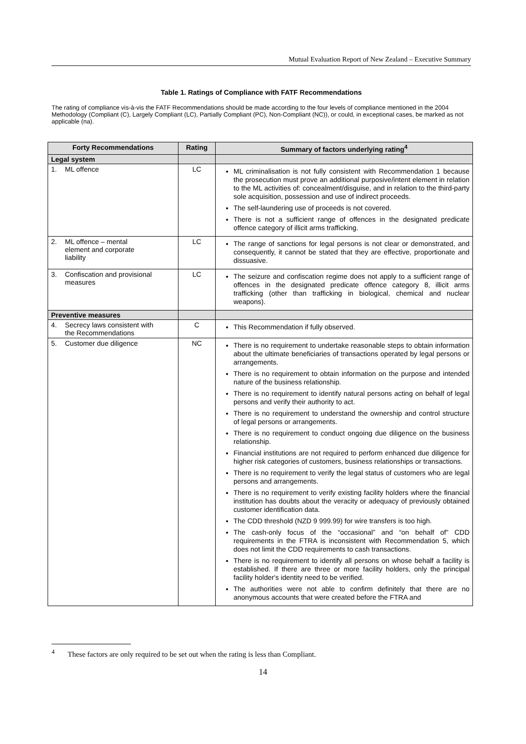Mutual Evaluation Report of New Zealand – Executive Summary
Table 1. Ratings of Compliance with FATF Recommendations
The rating of compliance vis-à-vis the FATF Recommendations should be made according to the four levels of compliance mentioned in the 2004 Methodology (Compliant (C), Largely Compliant (LC), Partially Compliant (PC), Non-Compliant (NC)), or could, in exceptional cases, be marked as not applicable (na).
| Forty Recommendations | Rating | Summary of factors underlying rating<sup>4</sup> |
| --- | --- | --- |
| Legal system | | |
| 1. ML offence | LC | ML criminalisation is not fully consistent with Recommendation 1 because the prosecution must prove an additional purposive/intent element in relation to the ML activities of: concealment/disguise, and in relation to the third-party sole acquisition, possession and use of indirect proceeds. The self-laundering use of proceeds is not covered. There is not a sufficient range of offences in the designated predicate offence category of illicit arms trafficking. |
| 2. ML offence – mental element and corporate liability | LC | The range of sanctions for legal persons is not clear or demonstrated, and consequently, it cannot be stated that they are effective, proportionate and dissuasive. |
| 3. Confiscation and provisional measures | LC | The seizure and confiscation regime does not apply to a sufficient range of offences in the designated predicate offence category 8, illicit arms trafficking (other than trafficking in biological, chemical and nuclear weapons). |
| Preventive measures | | |
| 4. Secrecy laws consistent with the Recommendations | C | This Recommendation if fully observed. |
| 5. Customer due diligence | NC | There is no requirement to undertake reasonable steps to obtain information about the ultimate beneficiaries of transactions operated by legal persons or arrangements. There is no requirement to obtain information on the purpose and intended nature of the business relationship. There is no requirement to identify natural persons acting on behalf of legal persons and verify their authority to act. There is no requirement to understand the ownership and control structure of legal persons or arrangements. There is no requirement to conduct ongoing due diligence on the business relationship. Financial institutions are not required to perform enhanced due diligence for higher risk categories of customers, business relationships or transactions. There is no requirement to verify the legal status of customers who are legal persons and arrangements. There is no requirement to verify existing facility holders where the financial institution has doubts about the veracity or adequacy of previously obtained customer identification data. The CDD threshold (NZD 9 999.99) for wire transfers is too high. The cash-only focus of the “occasional” and “on behalf of” CDD requirements in the FTRA is inconsistent with Recommendation 5, which does not limit the CDD requirements to cash transactions. There is no requirement to identify all persons on whose behalf a facility is established. If there are three or more facility holders, only the principal facility holder's identity need to be verified. The authorities were not able to confirm definitely that there are no anonymous accounts that were created before the FTRA and |
<sup>4</sup> These factors are only required to be set out when the rating is less than Compliant.
14